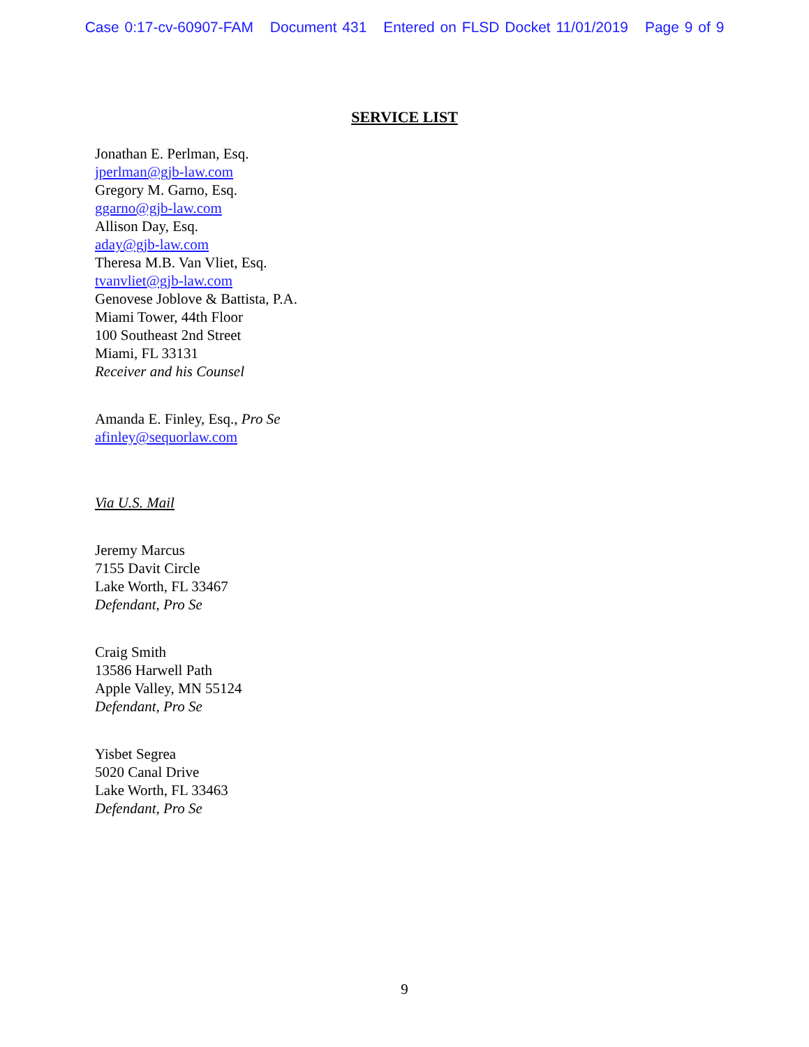Case 0:17-cv-60907-FAM Document 431 Entered on FLSD Docket 11/01/2019 Page 9 of 9
SERVICE LIST
Jonathan E. Perlman, Esq.
jperlman@gjb-law.com
Gregory M. Garno, Esq.
ggarno@gjb-law.com
Allison Day, Esq.
aday@gjb-law.com
Theresa M.B. Van Vliet, Esq.
tvanvliet@gjb-law.com
Genovese Joblove & Battista, P.A.
Miami Tower, 44th Floor
100 Southeast 2nd Street
Miami, FL 33131
Receiver and his Counsel
Amanda E. Finley, Esq., Pro Se
afinley@sequorlaw.com
Via U.S. Mail
Jeremy Marcus
7155 Davit Circle
Lake Worth, FL 33467
Defendant, Pro Se
Craig Smith
13586 Harwell Path
Apple Valley, MN 55124
Defendant, Pro Se
Yisbet Segrea
5020 Canal Drive
Lake Worth, FL 33463
Defendant, Pro Se
9